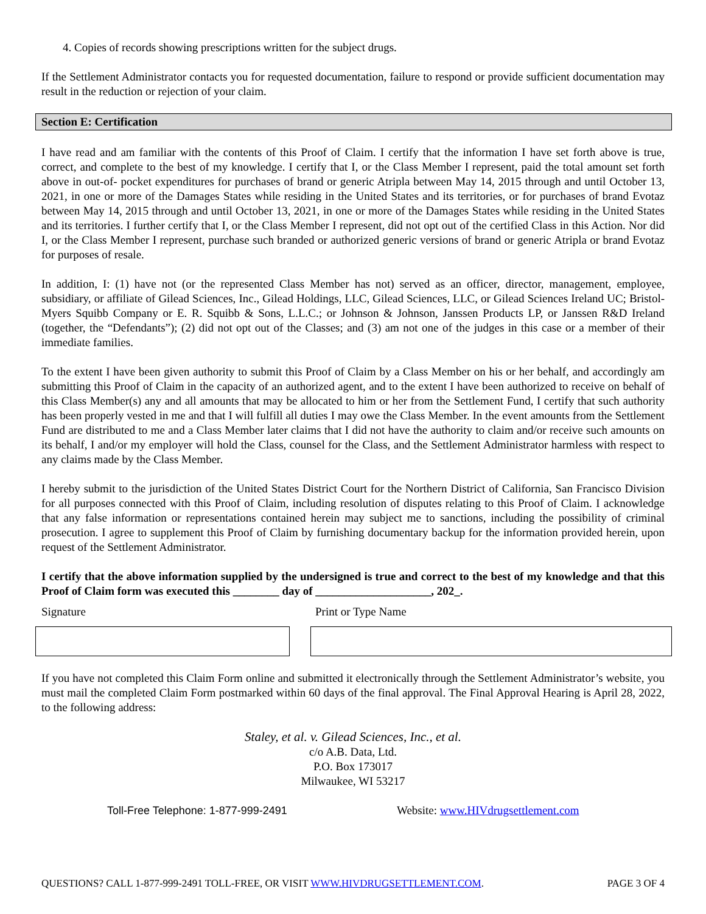4. Copies of records showing prescriptions written for the subject drugs.
If the Settlement Administrator contacts you for requested documentation, failure to respond or provide sufficient documentation may result in the reduction or rejection of your claim.
Section E: Certification
I have read and am familiar with the contents of this Proof of Claim. I certify that the information I have set forth above is true, correct, and complete to the best of my knowledge. I certify that I, or the Class Member I represent, paid the total amount set forth above in out-of- pocket expenditures for purchases of brand or generic Atripla between May 14, 2015 through and until October 13, 2021, in one or more of the Damages States while residing in the United States and its territories, or for purchases of brand Evotaz between May 14, 2015 through and until October 13, 2021, in one or more of the Damages States while residing in the United States and its territories. I further certify that I, or the Class Member I represent, did not opt out of the certified Class in this Action. Nor did I, or the Class Member I represent, purchase such branded or authorized generic versions of brand or generic Atripla or brand Evotaz for purposes of resale.
In addition, I: (1) have not (or the represented Class Member has not) served as an officer, director, management, employee, subsidiary, or affiliate of Gilead Sciences, Inc., Gilead Holdings, LLC, Gilead Sciences, LLC, or Gilead Sciences Ireland UC; Bristol-Myers Squibb Company or E. R. Squibb & Sons, L.L.C.; or Johnson & Johnson, Janssen Products LP, or Janssen R&D Ireland (together, the “Defendants”); (2) did not opt out of the Classes; and (3) am not one of the judges in this case or a member of their immediate families.
To the extent I have been given authority to submit this Proof of Claim by a Class Member on his or her behalf, and accordingly am submitting this Proof of Claim in the capacity of an authorized agent, and to the extent I have been authorized to receive on behalf of this Class Member(s) any and all amounts that may be allocated to him or her from the Settlement Fund, I certify that such authority has been properly vested in me and that I will fulfill all duties I may owe the Class Member. In the event amounts from the Settlement Fund are distributed to me and a Class Member later claims that I did not have the authority to claim and/or receive such amounts on its behalf, I and/or my employer will hold the Class, counsel for the Class, and the Settlement Administrator harmless with respect to any claims made by the Class Member.
I hereby submit to the jurisdiction of the United States District Court for the Northern District of California, San Francisco Division for all purposes connected with this Proof of Claim, including resolution of disputes relating to this Proof of Claim. I acknowledge that any false information or representations contained herein may subject me to sanctions, including the possibility of criminal prosecution. I agree to supplement this Proof of Claim by furnishing documentary backup for the information provided herein, upon request of the Settlement Administrator.
I certify that the above information supplied by the undersigned is true and correct to the best of my knowledge and that this Proof of Claim form was executed this ________ day of ____________________, 202_.
Signature Print or Type Name
If you have not completed this Claim Form online and submitted it electronically through the Settlement Administrator’s website, you must mail the completed Claim Form postmarked within 60 days of the final approval. The Final Approval Hearing is April 28, 2022, to the following address:
Staley, et al. v. Gilead Sciences, Inc., et al.
c/o A.B. Data, Ltd.
P.O. Box 173017
Milwaukee, WI 53217
Toll-Free Telephone: 1-877-999-2491 Website: www.HIVdrugsettlement.com
QUESTIONS? CALL 1-877-999-2491 TOLL-FREE, OR VISIT WWW.HIVDRUGSETTLEMENT.COM. PAGE 3 OF 4